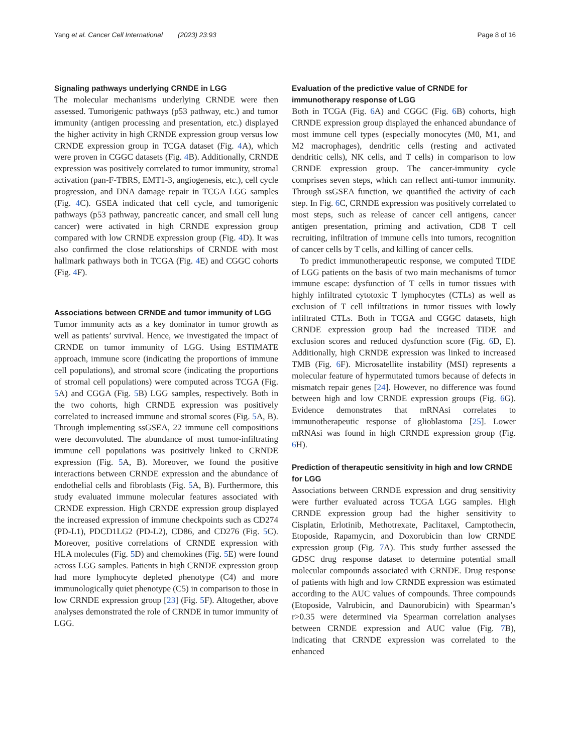Yang et al. Cancer Cell International (2023) 23:93 Page 8 of 16
Signaling pathways underlying CRNDE in LGG
The molecular mechanisms underlying CRNDE were then assessed. Tumorigenic pathways (p53 pathway, etc.) and tumor immunity (antigen processing and presentation, etc.) displayed the higher activity in high CRNDE expression group versus low CRNDE expression group in TCGA dataset (Fig. 4 A), which were proven in CGGC datasets (Fig. 4 B). Additionally, CRNDE expression was positively correlated to tumor immunity, stromal activation (pan-F-TBRS, EMT1-3, angiogenesis, etc.), cell cycle progression, and DNA damage repair in TCGA LGG samples (Fig. 4 C). GSEA indicated that cell cycle, and tumorigenic pathways (p53 pathway, pancreatic cancer, and small cell lung cancer) were activated in high CRNDE expression group compared with low CRNDE expression group (Fig. 4 D). It was also confirmed the close relationships of CRNDE with most hallmark pathways both in TCGA (Fig. 4 E) and CGGC cohorts (Fig. 4 F).
Associations between CRNDE and tumor immunity of LGG
Tumor immunity acts as a key dominator in tumor growth as well as patients’ survival. Hence, we investigated the impact of CRNDE on tumor immunity of LGG. Using ESTIMATE approach, immune score (indicating the proportions of immune cell populations), and stromal score (indicating the proportions of stromal cell populations) were computed across TCGA (Fig. 5 A) and CGGA (Fig. 5 B) LGG samples, respectively. Both in the two cohorts, high CRNDE expression was positively correlated to increased immune and stromal scores (Fig. 5 A, B). Through implementing ssGSEA, 22 immune cell compositions were deconvoluted. The abundance of most tumor-infiltrating immune cell populations was positively linked to CRNDE expression (Fig. 5 A, B). Moreover, we found the positive interactions between CRNDE expression and the abundance of endothelial cells and fibroblasts (Fig. 5 A, B). Furthermore, this study evaluated immune molecular features associated with CRNDE expression. High CRNDE expression group displayed the increased expression of immune checkpoints such as CD274 (PD-L1), PDCD1LG2 (PD-L2), CD86, and CD276 (Fig. 5 C). Moreover, positive correlations of CRNDE expression with HLA molecules (Fig. 5 D) and chemokines (Fig. 5 E) were found across LGG samples. Patients in high CRNDE expression group had more lymphocyte depleted phenotype (C4) and more immunologically quiet phenotype (C5) in comparison to those in low CRNDE expression group [23] (Fig. 5 F). Altogether, above analyses demonstrated the role of CRNDE in tumor immunity of LGG.
Evaluation of the predictive value of CRNDE for immunotherapy response of LGG
Both in TCGA (Fig. 6 A) and CGGC (Fig. 6 B) cohorts, high CRNDE expression group displayed the enhanced abundance of most immune cell types (especially monocytes (M0, M1, and M2 macrophages), dendritic cells (resting and activated dendritic cells), NK cells, and T cells) in comparison to low CRNDE expression group. The cancer-immunity cycle comprises seven steps, which can reflect anti-tumor immunity. Through ssGSEA function, we quantified the activity of each step. In Fig. 6 C, CRNDE expression was positively correlated to most steps, such as release of cancer cell antigens, cancer antigen presentation, priming and activation, CD8 T cell recruiting, infiltration of immune cells into tumors, recognition of cancer cells by T cells, and killing of cancer cells.
To predict immunotherapeutic response, we computed TIDE of LGG patients on the basis of two main mechanisms of tumor immune escape: dysfunction of T cells in tumor tissues with highly infiltrated cytotoxic T lymphocytes (CTLs) as well as exclusion of T cell infiltrations in tumor tissues with lowly infiltrated CTLs. Both in TCGA and CGGC datasets, high CRNDE expression group had the increased TIDE and exclusion scores and reduced dysfunction score (Fig. 6 D, E). Additionally, high CRNDE expression was linked to increased TMB (Fig. 6 F). Microsatellite instability (MSI) represents a molecular feature of hypermutated tumors because of defects in mismatch repair genes [24]. However, no difference was found between high and low CRNDE expression groups (Fig. 6 G). Evidence demonstrates that mRNAsi correlates to immunotherapeutic response of glioblastoma [25]. Lower mRNAsi was found in high CRNDE expression group (Fig. 6 H).
Prediction of therapeutic sensitivity in high and low CRNDE for LGG
Associations between CRNDE expression and drug sensitivity were further evaluated across TCGA LGG samples. High CRNDE expression group had the higher sensitivity to Cisplatin, Erlotinib, Methotrexate, Paclitaxel, Camptothecin, Etoposide, Rapamycin, and Doxorubicin than low CRNDE expression group (Fig. 7 A). This study further assessed the GDSC drug response dataset to determine potential small molecular compounds associated with CRNDE. Drug response of patients with high and low CRNDE expression was estimated according to the AUC values of compounds. Three compounds (Etoposide, Valrubicin, and Daunorubicin) with Spearman’s r>0.35 were determined via Spearman correlation analyses between CRNDE expression and AUC value (Fig. 7 B), indicating that CRNDE expression was correlated to the enhanced